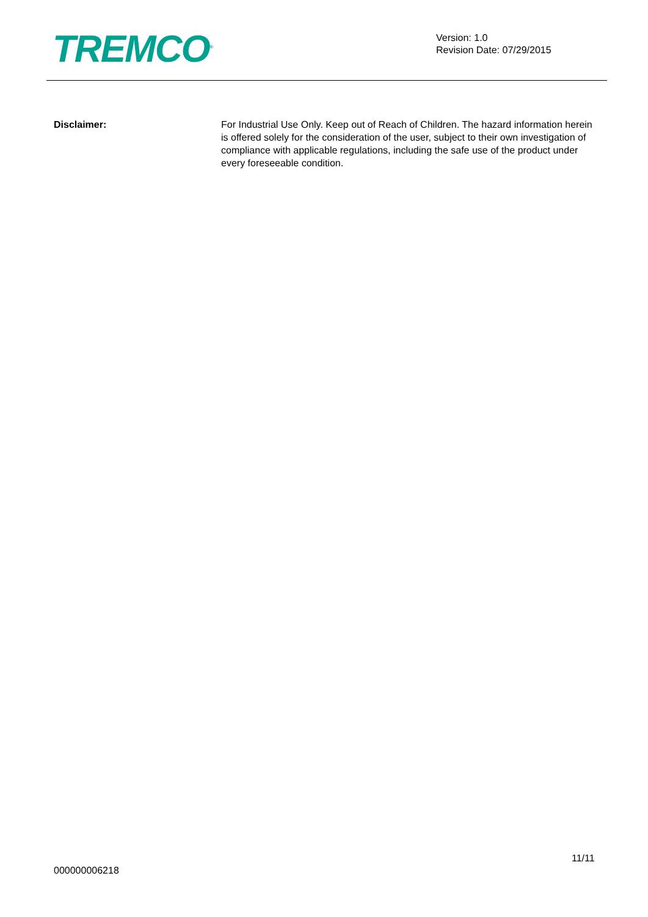TREMCO<sup>®</sup>
Version: 1.0
Revision Date: 07/29/2015
Disclaimer: For Industrial Use Only. Keep out of Reach of Children. The hazard information herein is offered solely for the consideration of the user, subject to their own investigation of compliance with applicable regulations, including the safe use of the product under every foreseeable condition.
11/11
000000006218